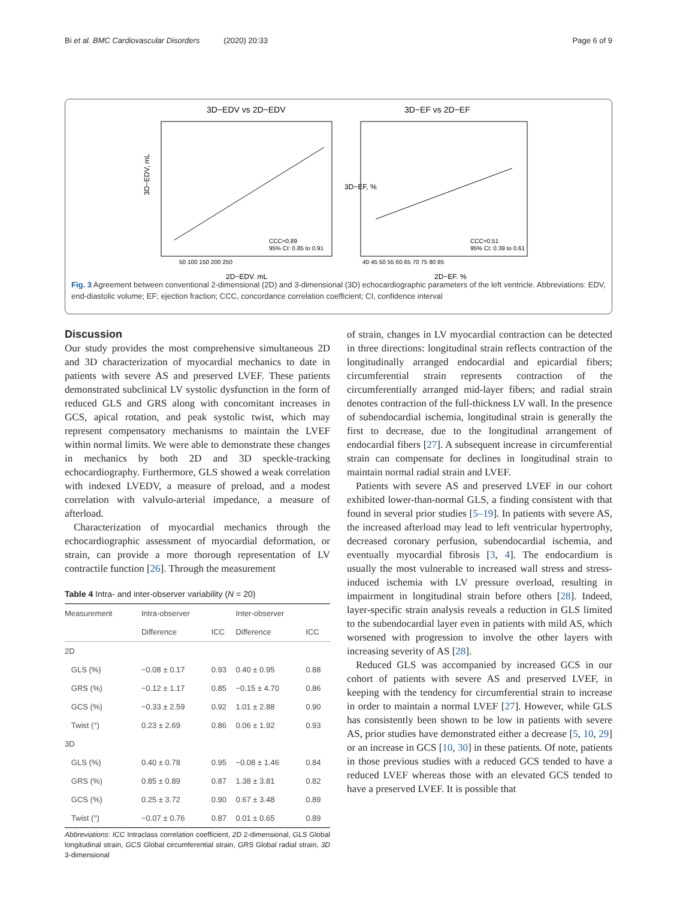Bi et al. BMC Cardiovascular Disorders (2020) 20:33 Page 6 of 9
3D−EDV vs 2D−EDV
3D−EDV, mL
CCC=0.89
95% CI: 0.85 to 0.91
50 100 150 200 250
2D−EDV, mL
3D−EF vs 2D−EF
3D−EF, %
CCC=0.51
95% CI: 0.39 to 0.61
40 45 50 55 60 65 70 75 80 85
2D−EF, %
Fig. 3 Agreement between conventional 2-dimensional (2D) and 3-dimensional (3D) echocardiographic parameters of the left ventricle. Abbreviations: EDV, end-diastolic volume; EF; ejection fraction; CCC, concordance correlation coefficient; CI, confidence interval
Discussion
Our study provides the most comprehensive simultaneous 2D and 3D characterization of myocardial mechanics to date in patients with severe AS and preserved LVEF. These patients demonstrated subclinical LV systolic dysfunction in the form of reduced GLS and GRS along with concomitant increases in GCS, apical rotation, and peak systolic twist, which may represent compensatory mechanisms to maintain the LVEF within normal limits. We were able to demonstrate these changes in mechanics by both 2D and 3D speckle-tracking echocardiography. Furthermore, GLS showed a weak correlation with indexed LVEDV, a measure of preload, and a modest correlation with valvulo-arterial impedance, a measure of afterload.
Characterization of myocardial mechanics through the echocardiographic assessment of myocardial deformation, or strain, can provide a more thorough representation of LV contractile function [26]. Through the measurement
Table 4 Intra- and inter-observer variability (N = 20)
| Measurement | Intra-observer | | Inter-observer | |
| --- | --- | --- | --- | --- |
| | Difference | ICC | Difference | ICC |
| 2D | | | | |
| GLS (%) | −0.08 ± 0.17 | 0.93 | 0.40 ± 0.95 | 0.88 |
| GRS (%) | −0.12 ± 1.17 | 0.85 | −0.15 ± 4.70 | 0.86 |
| GCS (%) | −0.33 ± 2.59 | 0.92 | 1.01 ± 2.88 | 0.90 |
| Twist (°) | 0.23 ± 2.69 | 0.86 | 0.06 ± 1.92 | 0.93 |
| 3D | | | | |
| GLS (%) | 0.40 ± 0.78 | 0.95 | −0.08 ± 1.46 | 0.84 |
| GRS (%) | 0.85 ± 0.89 | 0.87 | 1.38 ± 3.81 | 0.82 |
| GCS (%) | 0.25 ± 3.72 | 0.90 | 0.67 ± 3.48 | 0.89 |
| Twist (°) | −0.07 ± 0.76 | 0.87 | 0.01 ± 0.65 | 0.89 |
Abbreviations: ICC Intraclass correlation coefficient, 2D 2-dimensional, GLS Global longitudinal strain, GCS Global circumferential strain, GRS Global radial strain, 3D 3-dimensional
of strain, changes in LV myocardial contraction can be detected in three directions: longitudinal strain reflects contraction of the longitudinally arranged endocardial and epicardial fibers; circumferential strain represents contraction of the circumferentially arranged mid-layer fibers; and radial strain denotes contraction of the full-thickness LV wall. In the presence of subendocardial ischemia, longitudinal strain is generally the first to decrease, due to the longitudinal arrangement of endocardial fibers [27]. A subsequent increase in circumferential strain can compensate for declines in longitudinal strain to maintain normal radial strain and LVEF.
Patients with severe AS and preserved LVEF in our cohort exhibited lower-than-normal GLS, a finding consistent with that found in several prior studies [5–19]. In patients with severe AS, the increased afterload may lead to left ventricular hypertrophy, decreased coronary perfusion, subendocardial ischemia, and eventually myocardial fibrosis [3, 4]. The endocardium is usually the most vulnerable to increased wall stress and stress-induced ischemia with LV pressure overload, resulting in impairment in longitudinal strain before others [28]. Indeed, layer-specific strain analysis reveals a reduction in GLS limited to the subendocardial layer even in patients with mild AS, which worsened with progression to involve the other layers with increasing severity of AS [28].
Reduced GLS was accompanied by increased GCS in our cohort of patients with severe AS and preserved LVEF, in keeping with the tendency for circumferential strain to increase in order to maintain a normal LVEF [27]. However, while GLS has consistently been shown to be low in patients with severe AS, prior studies have demonstrated either a decrease [5, 10, 29] or an increase in GCS [10, 30] in these patients. Of note, patients in those previous studies with a reduced GCS tended to have a reduced LVEF whereas those with an elevated GCS tended to have a preserved LVEF. It is possible that